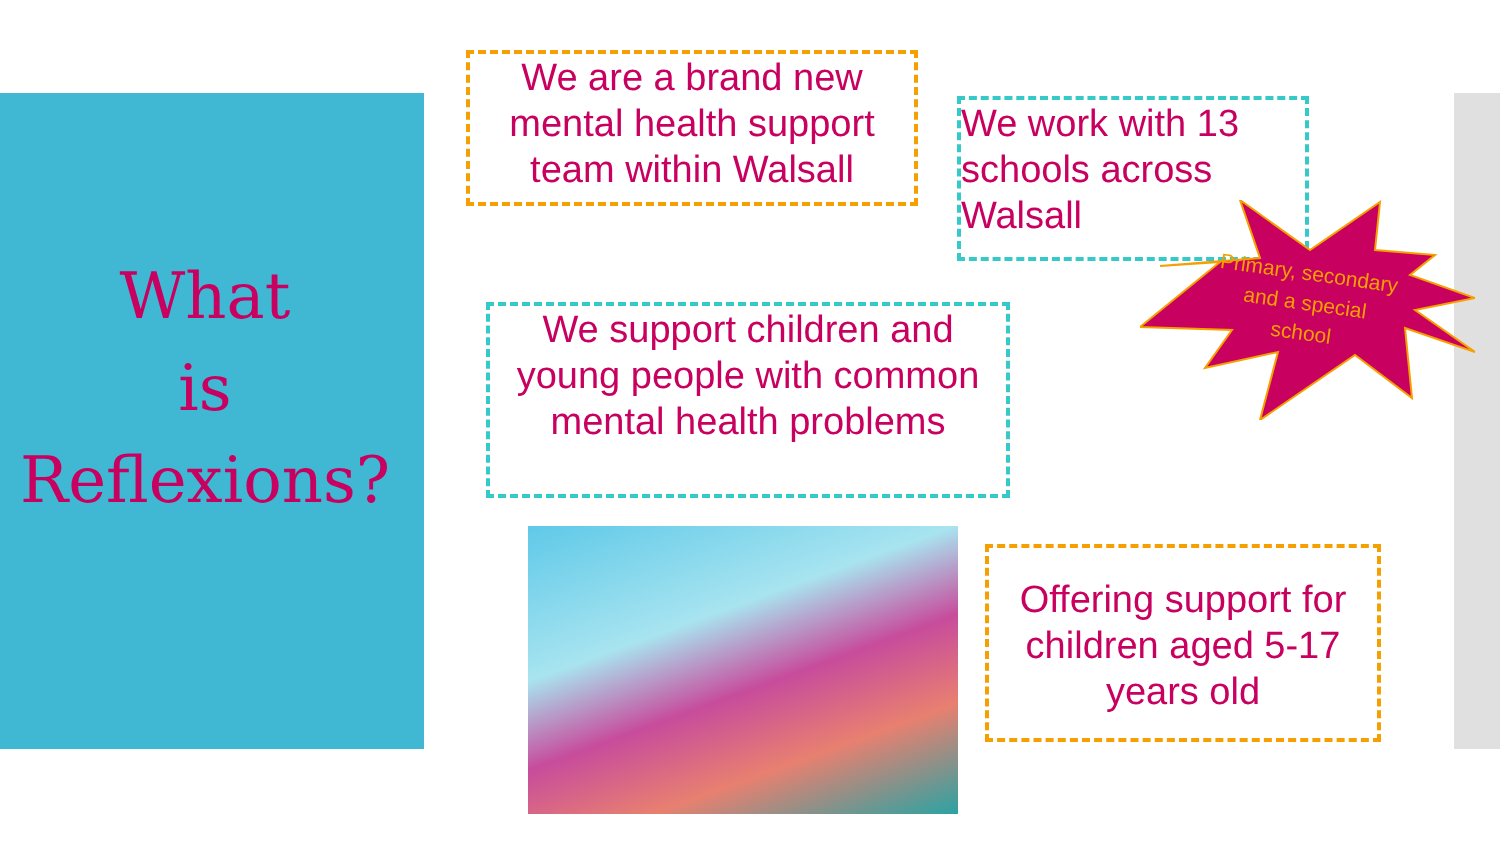What
is
Reflexions?
We are a brand new mental health support team within Walsall
We work with 13 schools across Walsall
Primary, secondary and a special school
We support children and young people with common mental health problems
Offering support for children aged 5-17 years old